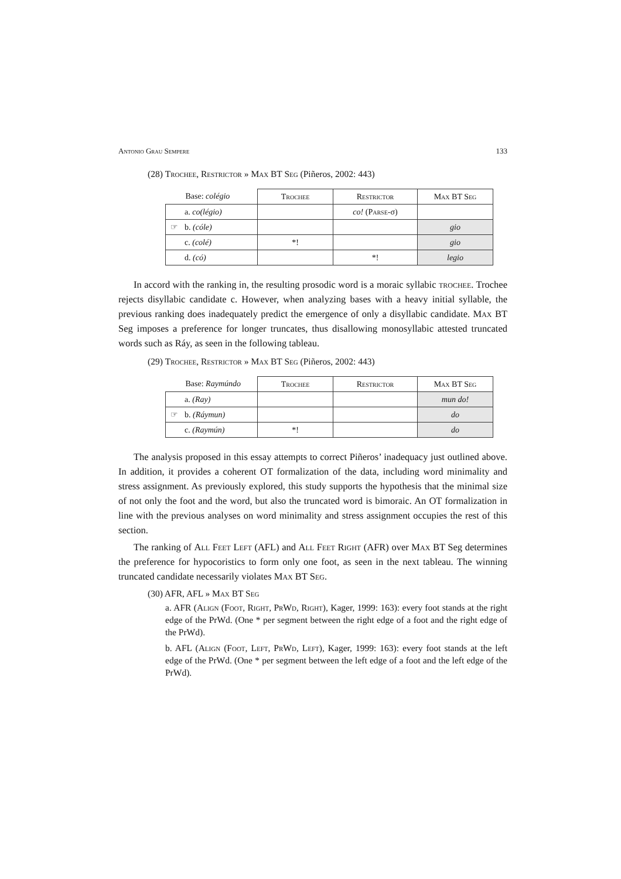Antonio Grau Sempere 133
(28) Trochee, Restrictor » Max BT Seg (Piñeros, 2002: 443)
| Base: colégio | | Trochee | Restrictor | Max BT Seg |
| | a. co(légio) | | co! ( Parse -σ) | |
| ☞ | b. (cóle) | | | gio |
| | c. (colé) | *! | | gio |
| | d. (có) | | *! | legio |
In accord with the ranking in, the resulting prosodic word is a moraic syllabic trochee. Trochee rejects disyllabic candidate c. However, when analyzing bases with a heavy initial syllable, the previous ranking does inadequately predict the emergence of only a disyllabic candidate. Max BT Seg imposes a preference for longer truncates, thus disallowing monosyllabic attested truncated words such as Ráy, as seen in the following tableau.
(29) Trochee, Restrictor » Max BT Seg (Piñeros, 2002: 443)
| Base: Raymúndo | | Trochee | Restrictor | Max BT Seg |
| | a. (Ray) | | | mun do! |
| ☞ | b. (Ráymun) | | | do |
| | c. (Raymún) | *! | | do |
The analysis proposed in this essay attempts to correct Piñeros’ inadequacy just outlined above. In addition, it provides a coherent OT formalization of the data, including word minimality and stress assignment. As previously explored, this study supports the hypothesis that the minimal size of not only the foot and the word, but also the truncated word is bimoraic. An OT formalization in line with the previous analyses on word minimality and stress assignment occupies the rest of this section.
The ranking of All Feet Left (AFL) and All Feet Right (AFR) over Max BT Seg determines the preference for hypocoristics to form only one foot, as seen in the next tableau. The winning truncated candidate necessarily violates Max BT Seg.
(30) AFR, AFL » Max BT Seg
a. AFR (Align (Foot, Right, PrWd, Right), Kager, 1999: 163): every foot stands at the right edge of the PrWd. (One * per segment between the right edge of a foot and the right edge of the PrWd).
b. AFL (Align (Foot, Left, PrWd, Left), Kager, 1999: 163): every foot stands at the left edge of the PrWd. (One * per segment between the left edge of a foot and the left edge of the PrWd).